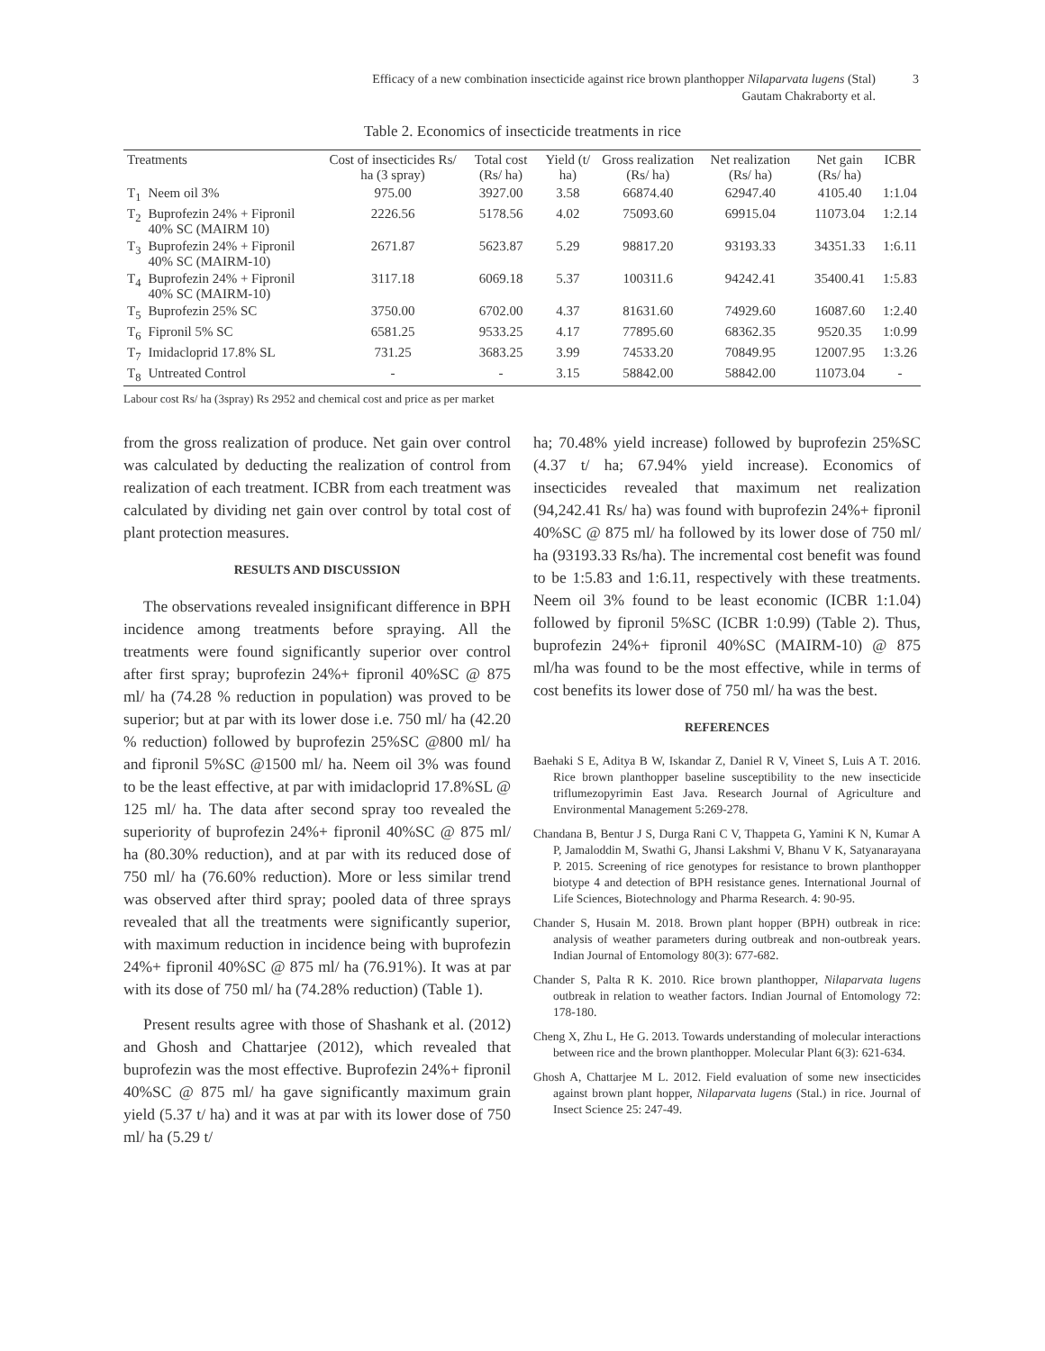Efficacy of a new combination insecticide against rice brown planthopper Nilaparvata lugens (Stal)
Gautam Chakraborty et al.
3
Table 2. Economics of insecticide treatments in rice
| Treatments | | Cost of insecticides Rs/ ha (3 spray) | Total cost (Rs/ ha) | Yield (t/ ha) | Gross realization (Rs/ ha) | Net realization (Rs/ ha) | Net gain (Rs/ ha) | ICBR |
| --- | --- | --- | --- | --- | --- | --- | --- | --- |
| T<sub>1</sub> | Neem oil 3% | 975.00 | 3927.00 | 3.58 | 66874.40 | 62947.40 | 4105.40 | 1:1.04 |
| T<sub>2</sub> | Buprofezin 24% + Fipronil 40% SC (MAIRM 10) | 2226.56 | 5178.56 | 4.02 | 75093.60 | 69915.04 | 11073.04 | 1:2.14 |
| T<sub>3</sub> | Buprofezin 24% + Fipronil 40% SC (MAIRM-10) | 2671.87 | 5623.87 | 5.29 | 98817.20 | 93193.33 | 34351.33 | 1:6.11 |
| T<sub>4</sub> | Buprofezin 24% + Fipronil 40% SC (MAIRM-10) | 3117.18 | 6069.18 | 5.37 | 100311.6 | 94242.41 | 35400.41 | 1:5.83 |
| T<sub>5</sub> | Buprofezin 25% SC | 3750.00 | 6702.00 | 4.37 | 81631.60 | 74929.60 | 16087.60 | 1:2.40 |
| T<sub>6</sub> | Fipronil 5% SC | 6581.25 | 9533.25 | 4.17 | 77895.60 | 68362.35 | 9520.35 | 1:0.99 |
| T<sub>7</sub> | Imidacloprid 17.8% SL | 731.25 | 3683.25 | 3.99 | 74533.20 | 70849.95 | 12007.95 | 1:3.26 |
| T<sub>8</sub> | Untreated Control | - | - | 3.15 | 58842.00 | 58842.00 | 11073.04 | - |
Labour cost Rs/ ha (3spray) Rs 2952 and chemical cost and price as per market
from the gross realization of produce. Net gain over control was calculated by deducting the realization of control from realization of each treatment. ICBR from each treatment was calculated by dividing net gain over control by total cost of plant protection measures.
RESULTS AND DISCUSSION
The observations revealed insignificant difference in BPH incidence among treatments before spraying. All the treatments were found significantly superior over control after first spray; buprofezin 24%+ fipronil 40%SC @ 875 ml/ ha (74.28 % reduction in population) was proved to be superior; but at par with its lower dose i.e. 750 ml/ ha (42.20 % reduction) followed by buprofezin 25%SC @800 ml/ ha and fipronil 5%SC @1500 ml/ ha. Neem oil 3% was found to be the least effective, at par with imidacloprid 17.8%SL @ 125 ml/ ha. The data after second spray too revealed the superiority of buprofezin 24%+ fipronil 40%SC @ 875 ml/ ha (80.30% reduction), and at par with its reduced dose of 750 ml/ ha (76.60% reduction). More or less similar trend was observed after third spray; pooled data of three sprays revealed that all the treatments were significantly superior, with maximum reduction in incidence being with buprofezin 24%+ fipronil 40%SC @ 875 ml/ ha (76.91%). It was at par with its dose of 750 ml/ ha (74.28% reduction) (Table 1).
Present results agree with those of Shashank et al. (2012) and Ghosh and Chattarjee (2012), which revealed that buprofezin was the most effective. Buprofezin 24%+ fipronil 40%SC @ 875 ml/ ha gave significantly maximum grain yield (5.37 t/ ha) and it was at par with its lower dose of 750 ml/ ha (5.29 t/
ha; 70.48% yield increase) followed by buprofezin 25%SC (4.37 t/ ha; 67.94% yield increase). Economics of insecticides revealed that maximum net realization (94,242.41 Rs/ ha) was found with buprofezin 24%+ fipronil 40%SC @ 875 ml/ ha followed by its lower dose of 750 ml/ ha (93193.33 Rs/ha). The incremental cost benefit was found to be 1:5.83 and 1:6.11, respectively with these treatments. Neem oil 3% found to be least economic (ICBR 1:1.04) followed by fipronil 5%SC (ICBR 1:0.99) (Table 2). Thus, buprofezin 24%+ fipronil 40%SC (MAIRM-10) @ 875 ml/ha was found to be the most effective, while in terms of cost benefits its lower dose of 750 ml/ ha was the best.
REFERENCES
Baehaki S E, Aditya B W, Iskandar Z, Daniel R V, Vineet S, Luis A T. 2016. Rice brown planthopper baseline susceptibility to the new insecticide triflumezopyrimin East Java. Research Journal of Agriculture and Environmental Management 5:269-278.
Chandana B, Bentur J S, Durga Rani C V, Thappeta G, Yamini K N, Kumar A P, Jamaloddin M, Swathi G, Jhansi Lakshmi V, Bhanu V K, Satyanarayana P. 2015. Screening of rice genotypes for resistance to brown planthopper biotype 4 and detection of BPH resistance genes. International Journal of Life Sciences, Biotechnology and Pharma Research. 4: 90-95.
Chander S, Husain M. 2018. Brown plant hopper (BPH) outbreak in rice: analysis of weather parameters during outbreak and non-outbreak years. Indian Journal of Entomology 80(3): 677-682.
Chander S, Palta R K. 2010. Rice brown planthopper, Nilaparvata lugens outbreak in relation to weather factors. Indian Journal of Entomology 72: 178-180.
Cheng X, Zhu L, He G. 2013. Towards understanding of molecular interactions between rice and the brown planthopper. Molecular Plant 6(3): 621-634.
Ghosh A, Chattarjee M L. 2012. Field evaluation of some new insecticides against brown plant hopper, Nilaparvata lugens (Stal.) in rice. Journal of Insect Science 25: 247-49.